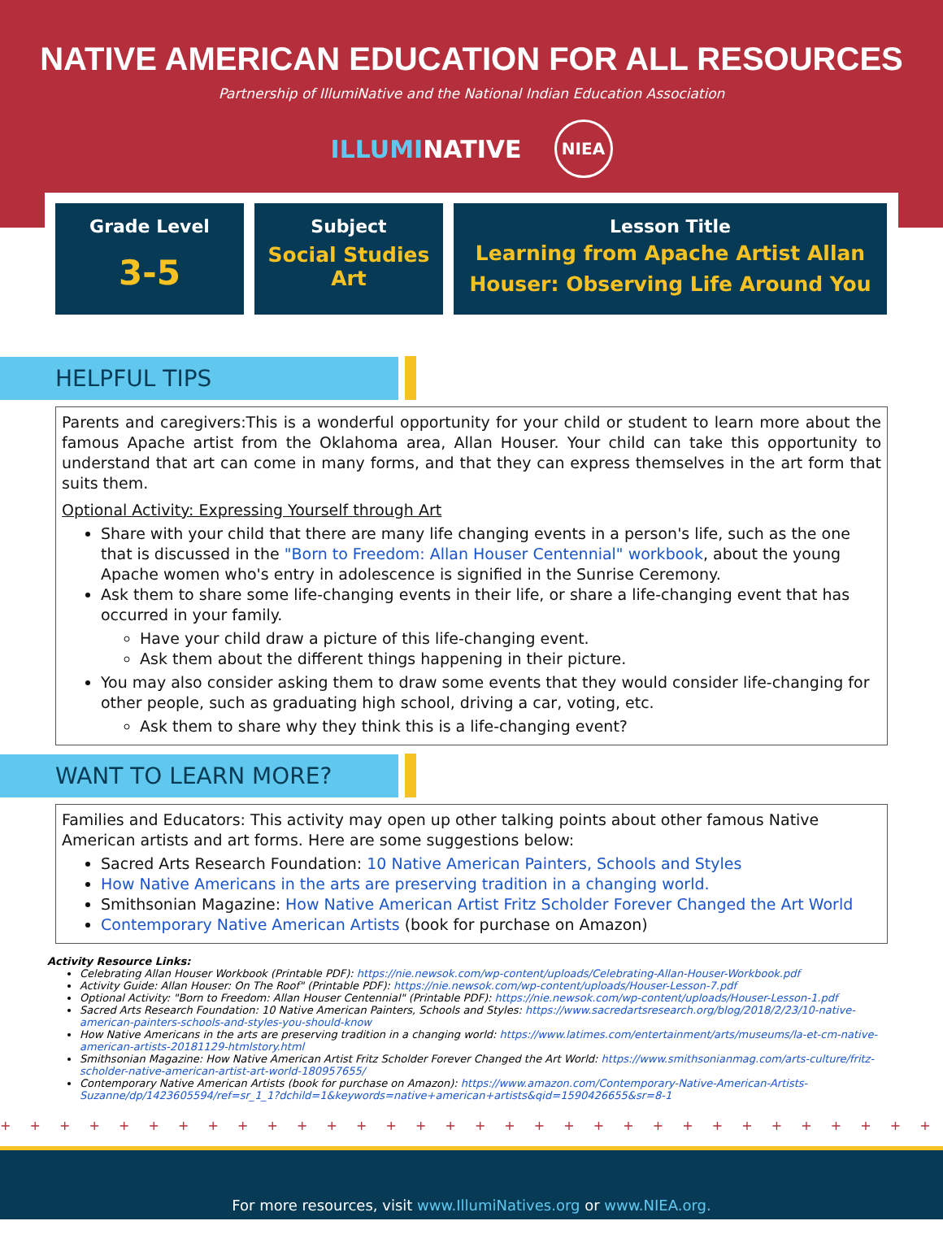NATIVE AMERICAN EDUCATION FOR ALL RESOURCES
Partnership of IllumiNative and the National Indian Education Association
ILLUMINATIVE NIEA
Grade Level
3-5
Subject
Social Studies
Art
Lesson Title
Learning from Apache Artist Allan Houser: Observing Life Around You
HELPFUL TIPS
Parents and caregivers:This is a wonderful opportunity for your child or student to learn more about the famous Apache artist from the Oklahoma area, Allan Houser. Your child can take this opportunity to understand that art can come in many forms, and that they can express themselves in the art form that suits them.
Optional Activity: Expressing Yourself through Art
Share with your child that there are many life changing events in a person's life, such as the one that is discussed in the "Born to Freedom: Allan Houser Centennial" workbook, about the young Apache women who's entry in adolescence is signified in the Sunrise Ceremony.
Ask them to share some life-changing events in their life, or share a life-changing event that has occurred in your family.
Have your child draw a picture of this life-changing event.
Ask them about the different things happening in their picture.
You may also consider asking them to draw some events that they would consider life-changing for other people, such as graduating high school, driving a car, voting, etc.
Ask them to share why they think this is a life-changing event?
WANT TO LEARN MORE?
Families and Educators: This activity may open up other talking points about other famous Native American artists and art forms. Here are some suggestions below:
Sacred Arts Research Foundation: 10 Native American Painters, Schools and Styles
How Native Americans in the arts are preserving tradition in a changing world.
Smithsonian Magazine: How Native American Artist Fritz Scholder Forever Changed the Art World
Contemporary Native American Artists (book for purchase on Amazon)
Activity Resource Links:
Celebrating Allan Houser Workbook (Printable PDF): https://nie.newsok.com/wp-content/uploads/Celebrating-Allan-Houser-Workbook.pdf
Activity Guide: Allan Houser: On The Roof" (Printable PDF): https://nie.newsok.com/wp-content/uploads/Houser-Lesson-7.pdf
Optional Activity: "Born to Freedom: Allan Houser Centennial" (Printable PDF): https://nie.newsok.com/wp-content/uploads/Houser-Lesson-1.pdf
Sacred Arts Research Foundation: 10 Native American Painters, Schools and Styles: https://www.sacredartsresearch.org/blog/2018/2/23/10-native-american-painters-schools-and-styles-you-should-know
How Native Americans in the arts are preserving tradition in a changing world: https://www.latimes.com/entertainment/arts/museums/la-et-cm-native-american-artists-20181129-htmlstory.html
Smithsonian Magazine: How Native American Artist Fritz Scholder Forever Changed the Art World: https://www.smithsonianmag.com/arts-culture/fritz-scholder-native-american-artist-art-world-180957655/
Contemporary Native American Artists (book for purchase on Amazon): https://www.amazon.com/Contemporary-Native-American-Artists-Suzanne/dp/1423605594/ref=sr_1_1?dchild=1&keywords=native+american+artists&qid=1590426655&sr=8-1
+ + + + + + + + + + + + + + + + + + + + + + + + + + + + + + + + + + + + + + + + + + + + + + + + + + + + + + + + + + + + + + + +
For more resources, visit www.IllumiNatives.org or www.NIEA.org.